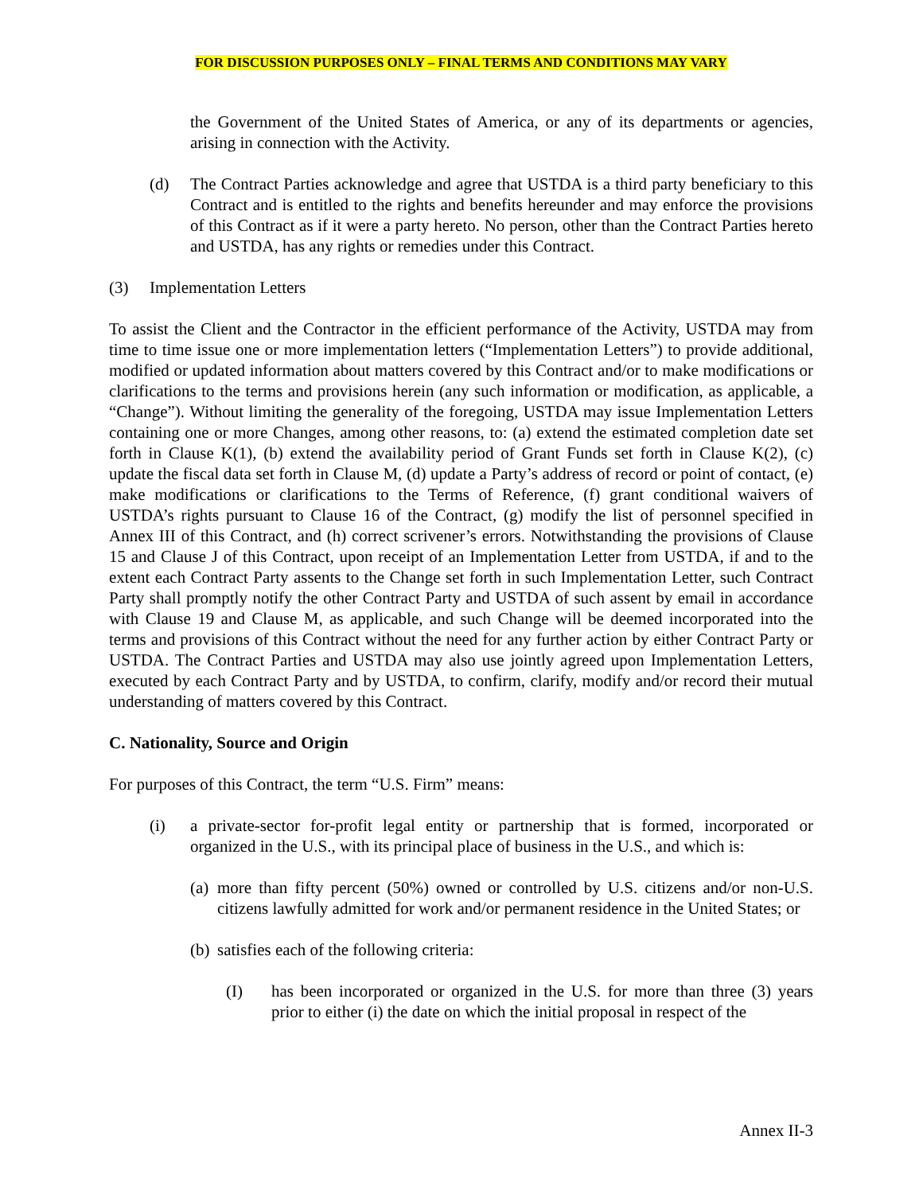FOR DISCUSSION PURPOSES ONLY – FINAL TERMS AND CONDITIONS MAY VARY
the Government of the United States of America, or any of its departments or agencies, arising in connection with the Activity.
(d) The Contract Parties acknowledge and agree that USTDA is a third party beneficiary to this Contract and is entitled to the rights and benefits hereunder and may enforce the provisions of this Contract as if it were a party hereto. No person, other than the Contract Parties hereto and USTDA, has any rights or remedies under this Contract.
(3) Implementation Letters
To assist the Client and the Contractor in the efficient performance of the Activity, USTDA may from time to time issue one or more implementation letters (“Implementation Letters”) to provide additional, modified or updated information about matters covered by this Contract and/or to make modifications or clarifications to the terms and provisions herein (any such information or modification, as applicable, a “Change”). Without limiting the generality of the foregoing, USTDA may issue Implementation Letters containing one or more Changes, among other reasons, to: (a) extend the estimated completion date set forth in Clause K(1), (b) extend the availability period of Grant Funds set forth in Clause K(2), (c) update the fiscal data set forth in Clause M, (d) update a Party’s address of record or point of contact, (e) make modifications or clarifications to the Terms of Reference, (f) grant conditional waivers of USTDA’s rights pursuant to Clause 16 of the Contract, (g) modify the list of personnel specified in Annex III of this Contract, and (h) correct scrivener’s errors. Notwithstanding the provisions of Clause 15 and Clause J of this Contract, upon receipt of an Implementation Letter from USTDA, if and to the extent each Contract Party assents to the Change set forth in such Implementation Letter, such Contract Party shall promptly notify the other Contract Party and USTDA of such assent by email in accordance with Clause 19 and Clause M, as applicable, and such Change will be deemed incorporated into the terms and provisions of this Contract without the need for any further action by either Contract Party or USTDA. The Contract Parties and USTDA may also use jointly agreed upon Implementation Letters, executed by each Contract Party and by USTDA, to confirm, clarify, modify and/or record their mutual understanding of matters covered by this Contract.
C. Nationality, Source and Origin
For purposes of this Contract, the term “U.S. Firm” means:
(i) a private-sector for-profit legal entity or partnership that is formed, incorporated or organized in the U.S., with its principal place of business in the U.S., and which is:
(a)
more than fifty percent (50%) owned or controlled by U.S. citizens and/or non-U.S. citizens lawfully admitted for work and/or permanent residence in the United States; or
(b)
satisfies each of the following criteria:
(I) has been incorporated or organized in the U.S. for more than three (3) years prior to either (i) the date on which the initial proposal in respect of the
Annex II-3